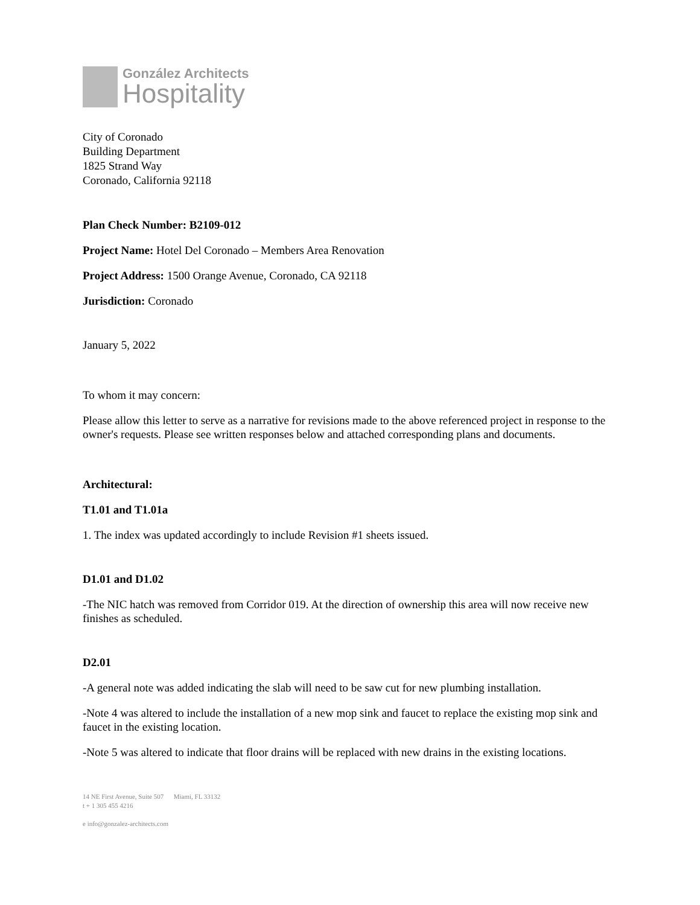González Architects
Hospitality
City of Coronado
Building Department
1825 Strand Way
Coronado, California 92118
Plan Check Number: B2109-012
Project Name: Hotel Del Coronado – Members Area Renovation
Project Address: 1500 Orange Avenue, Coronado, CA 92118
Jurisdiction: Coronado
January 5, 2022
To whom it may concern:
Please allow this letter to serve as a narrative for revisions made to the above referenced project in response to the owner's requests. Please see written responses below and attached corresponding plans and documents.
Architectural:
T1.01 and T1.01a
1. The index was updated accordingly to include Revision #1 sheets issued.
D1.01 and D1.02
-The NIC hatch was removed from Corridor 019. At the direction of ownership this area will now receive new finishes as scheduled.
D2.01
-A general note was added indicating the slab will need to be saw cut for new plumbing installation.
-Note 4 was altered to include the installation of a new mop sink and faucet to replace the existing mop sink and faucet in the existing location.
-Note 5 was altered to indicate that floor drains will be replaced with new drains in the existing locations.
14 NE First Avenue, Suite 507 Miami, FL 33132
t + 1 305 455 4216
e info@gonzalez-architects.com